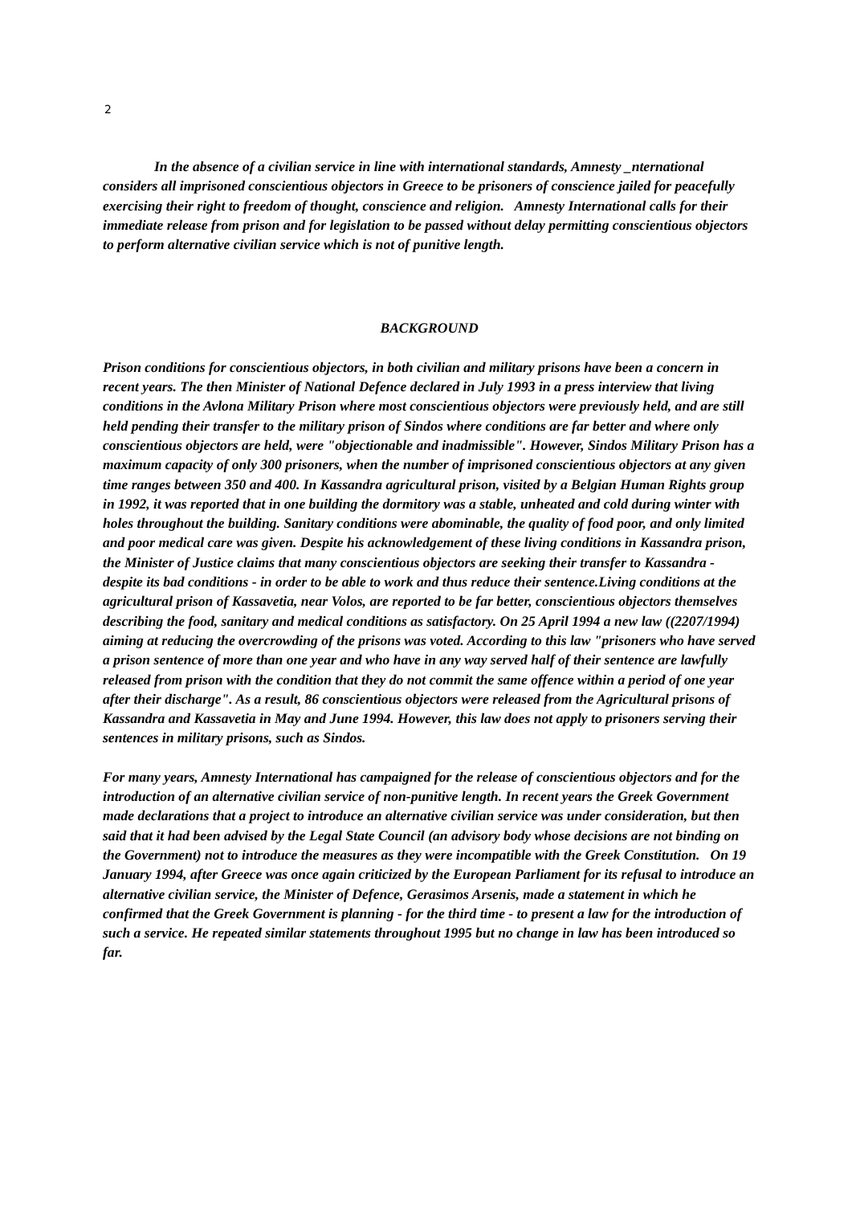2
In the absence of a civilian service in line with international standards, Amnesty _nternational considers all imprisoned conscientious objectors in Greece to be prisoners of conscience jailed for peacefully exercising their right to freedom of thought, conscience and religion. Amnesty International calls for their immediate release from prison and for legislation to be passed without delay permitting conscientious objectors to perform alternative civilian service which is not of punitive length.
BACKGROUND
Prison conditions for conscientious objectors, in both civilian and military prisons have been a concern in recent years. The then Minister of National Defence declared in July 1993 in a press interview that living conditions in the Avlona Military Prison where most conscientious objectors were previously held, and are still held pending their transfer to the military prison of Sindos where conditions are far better and where only conscientious objectors are held, were "objectionable and inadmissible". However, Sindos Military Prison has a maximum capacity of only 300 prisoners, when the number of imprisoned conscientious objectors at any given time ranges between 350 and 400. In Kassandra agricultural prison, visited by a Belgian Human Rights group in 1992, it was reported that in one building the dormitory was a stable, unheated and cold during winter with holes throughout the building. Sanitary conditions were abominable, the quality of food poor, and only limited and poor medical care was given. Despite his acknowledgement of these living conditions in Kassandra prison, the Minister of Justice claims that many conscientious objectors are seeking their transfer to Kassandra - despite its bad conditions - in order to be able to work and thus reduce their sentence.Living conditions at the agricultural prison of Kassavetia, near Volos, are reported to be far better, conscientious objectors themselves describing the food, sanitary and medical conditions as satisfactory. On 25 April 1994 a new law ((2207/1994) aiming at reducing the overcrowding of the prisons was voted. According to this law "prisoners who have served a prison sentence of more than one year and who have in any way served half of their sentence are lawfully released from prison with the condition that they do not commit the same offence within a period of one year after their discharge". As a result, 86 conscientious objectors were released from the Agricultural prisons of Kassandra and Kassavetia in May and June 1994. However, this law does not apply to prisoners serving their sentences in military prisons, such as Sindos.
For many years, Amnesty International has campaigned for the release of conscientious objectors and for the introduction of an alternative civilian service of non-punitive length. In recent years the Greek Government made declarations that a project to introduce an alternative civilian service was under consideration, but then said that it had been advised by the Legal State Council (an advisory body whose decisions are not binding on the Government) not to introduce the measures as they were incompatible with the Greek Constitution. On 19 January 1994, after Greece was once again criticized by the European Parliament for its refusal to introduce an alternative civilian service, the Minister of Defence, Gerasimos Arsenis, made a statement in which he confirmed that the Greek Government is planning - for the third time - to present a law for the introduction of such a service. He repeated similar statements throughout 1995 but no change in law has been introduced so far.